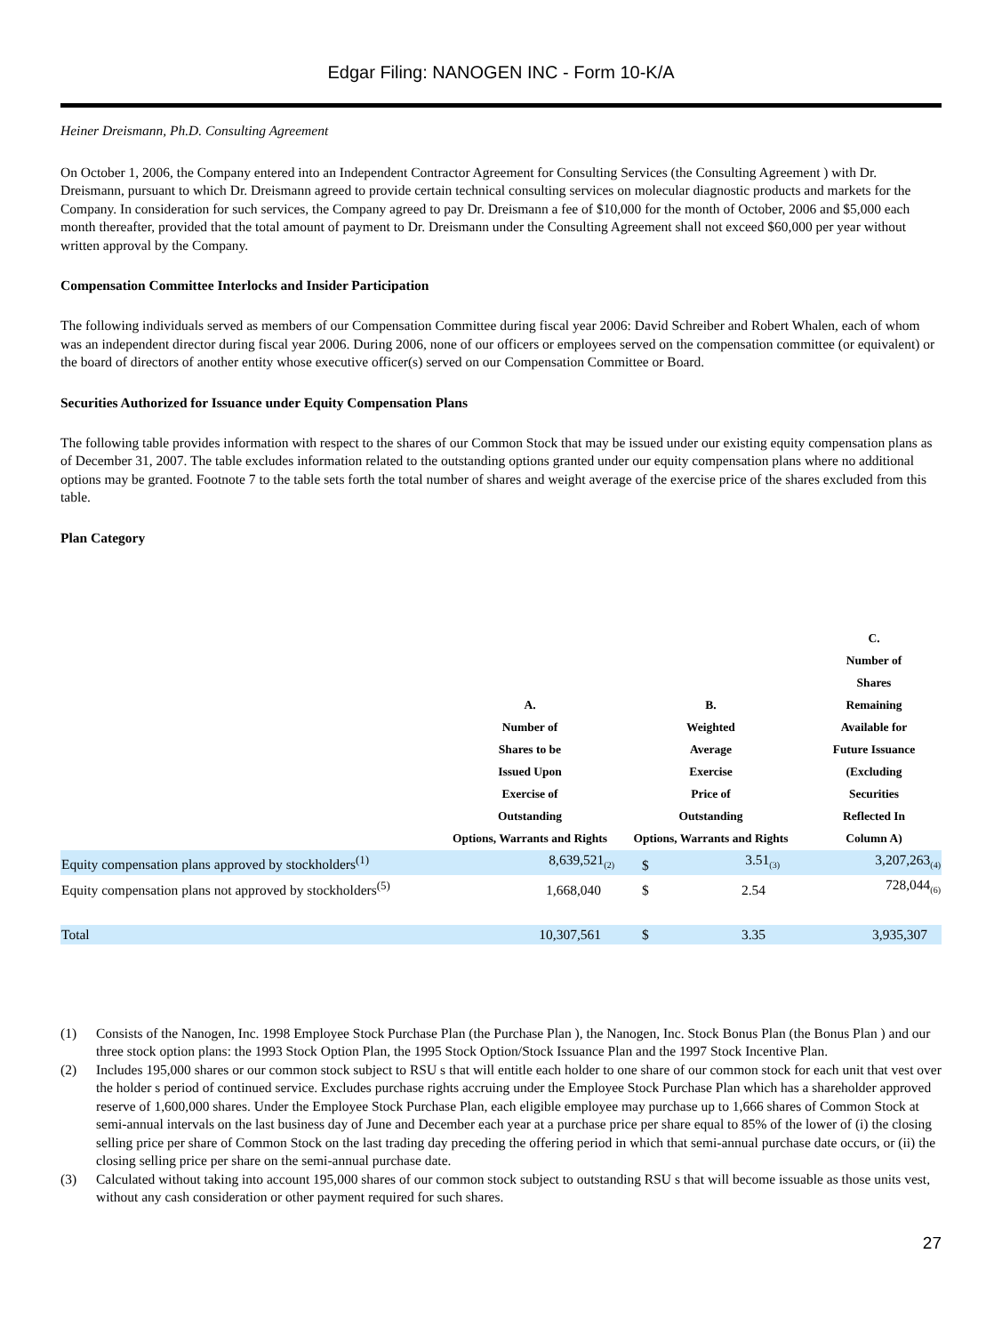Edgar Filing: NANOGEN INC - Form 10-K/A
Heiner Dreismann, Ph.D. Consulting Agreement
On October 1, 2006, the Company entered into an Independent Contractor Agreement for Consulting Services (the Consulting Agreement ) with Dr. Dreismann, pursuant to which Dr. Dreismann agreed to provide certain technical consulting services on molecular diagnostic products and markets for the Company. In consideration for such services, the Company agreed to pay Dr. Dreismann a fee of $10,000 for the month of October, 2006 and $5,000 each month thereafter, provided that the total amount of payment to Dr. Dreismann under the Consulting Agreement shall not exceed $60,000 per year without written approval by the Company.
Compensation Committee Interlocks and Insider Participation
The following individuals served as members of our Compensation Committee during fiscal year 2006: David Schreiber and Robert Whalen, each of whom was an independent director during fiscal year 2006. During 2006, none of our officers or employees served on the compensation committee (or equivalent) or the board of directors of another entity whose executive officer(s) served on our Compensation Committee or Board.
Securities Authorized for Issuance under Equity Compensation Plans
The following table provides information with respect to the shares of our Common Stock that may be issued under our existing equity compensation plans as of December 31, 2007. The table excludes information related to the outstanding options granted under our equity compensation plans where no additional options may be granted. Footnote 7 to the table sets forth the total number of shares and weight average of the exercise price of the shares excluded from this table.
Plan Category
| | A. Number of Shares to be Issued Upon Exercise of Outstanding Options, Warrants and Rights | B. Weighted Average Exercise Price of Outstanding Options, Warrants and Rights | | C. Number of Shares Remaining Available for Future Issuance (Excluding Securities Reflected In Column A) |
| --- | --- | --- | --- | --- |
| Equity compensation plans approved by stockholders<sup>(1)</sup> | 8,639,521<sub>(2)</sub> | $ | 3.51<sub>(3)</sub> | 3,207,263<sub>(4)</sub> |
| Equity compensation plans not approved by stockholders<sup>(5)</sup> | 1,668,040 | $ | 2.54 | 728,044<sub>(6)</sub> |
| Total | 10,307,561 | $ | 3.35 | 3,935,307 |
(1) Consists of the Nanogen, Inc. 1998 Employee Stock Purchase Plan (the Purchase Plan ), the Nanogen, Inc. Stock Bonus Plan (the Bonus Plan ) and our three stock option plans: the 1993 Stock Option Plan, the 1995 Stock Option/Stock Issuance Plan and the 1997 Stock Incentive Plan.
(2) Includes 195,000 shares or our common stock subject to RSU s that will entitle each holder to one share of our common stock for each unit that vest over the holder s period of continued service. Excludes purchase rights accruing under the Employee Stock Purchase Plan which has a shareholder approved reserve of 1,600,000 shares. Under the Employee Stock Purchase Plan, each eligible employee may purchase up to 1,666 shares of Common Stock at semi-annual intervals on the last business day of June and December each year at a purchase price per share equal to 85% of the lower of (i) the closing selling price per share of Common Stock on the last trading day preceding the offering period in which that semi-annual purchase date occurs, or (ii) the closing selling price per share on the semi-annual purchase date.
(3) Calculated without taking into account 195,000 shares of our common stock subject to outstanding RSU s that will become issuable as those units vest, without any cash consideration or other payment required for such shares.
27